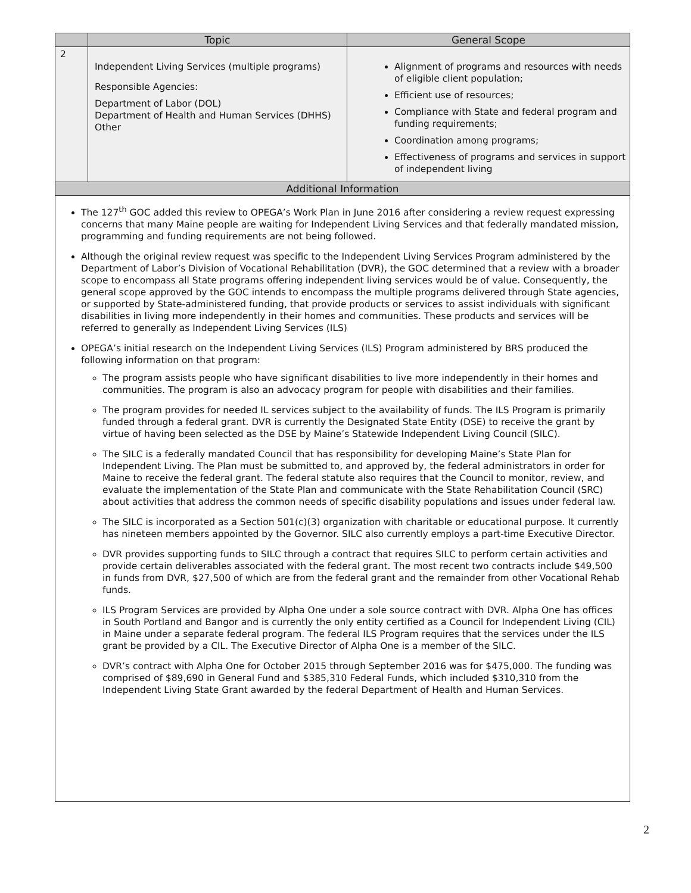| | Topic | General Scope |
| --- | --- | --- |
| 2 | Independent Living Services (multiple programs) Responsible Agencies: Department of Labor (DOL) Department of Health and Human Services (DHHS) Other | Alignment of programs and resources with needs of eligible client population; Efficient use of resources; Compliance with State and federal program and funding requirements; Coordination among programs; Effectiveness of programs and services in support of independent living |
| Additional Information | | |
| The 127<sup>th</sup> GOC added this review to OPEGA’s Work Plan in June 2016 after considering a review request expressing concerns that many Maine people are waiting for Independent Living Services and that federally mandated mission, programming and funding requirements are not being followed. Although the original review request was specific to the Independent Living Services Program administered by the Department of Labor’s Division of Vocational Rehabilitation (DVR), the GOC determined that a review with a broader scope to encompass all State programs offering independent living services would be of value. Consequently, the general scope approved by the GOC intends to encompass the multiple programs delivered through State agencies, or supported by State-administered funding, that provide products or services to assist individuals with significant disabilities in living more independently in their homes and communities. These products and services will be referred to generally as Independent Living Services (ILS) OPEGA’s initial research on the Independent Living Services (ILS) Program administered by BRS produced the following information on that program: The program assists people who have significant disabilities to live more independently in their homes and communities. The program is also an advocacy program for people with disabilities and their families. The program provides for needed IL services subject to the availability of funds. The ILS Program is primarily funded through a federal grant. DVR is currently the Designated State Entity (DSE) to receive the grant by virtue of having been selected as the DSE by Maine’s Statewide Independent Living Council (SILC). The SILC is a federally mandated Council that has responsibility for developing Maine’s State Plan for Independent Living. The Plan must be submitted to, and approved by, the federal administrators in order for Maine to receive the federal grant. The federal statute also requires that the Council to monitor, review, and evaluate the implementation of the State Plan and communicate with the State Rehabilitation Council (SRC) about activities that address the common needs of specific disability populations and issues under federal law. The SILC is incorporated as a Section 501(c)(3) organization with charitable or educational purpose. It currently has nineteen members appointed by the Governor. SILC also currently employs a part-time Executive Director. DVR provides supporting funds to SILC through a contract that requires SILC to perform certain activities and provide certain deliverables associated with the federal grant. The most recent two contracts include $49,500 in funds from DVR, $27,500 of which are from the federal grant and the remainder from other Vocational Rehab funds. ILS Program Services are provided by Alpha One under a sole source contract with DVR. Alpha One has offices in South Portland and Bangor and is currently the only entity certified as a Council for Independent Living (CIL) in Maine under a separate federal program. The federal ILS Program requires that the services under the ILS grant be provided by a CIL. The Executive Director of Alpha One is a member of the SILC. DVR’s contract with Alpha One for October 2015 through September 2016 was for $475,000. The funding was comprised of $89,690 in General Fund and $385,310 Federal Funds, which included $310,310 from the Independent Living State Grant awarded by the federal Department of Health and Human Services. | | |
2